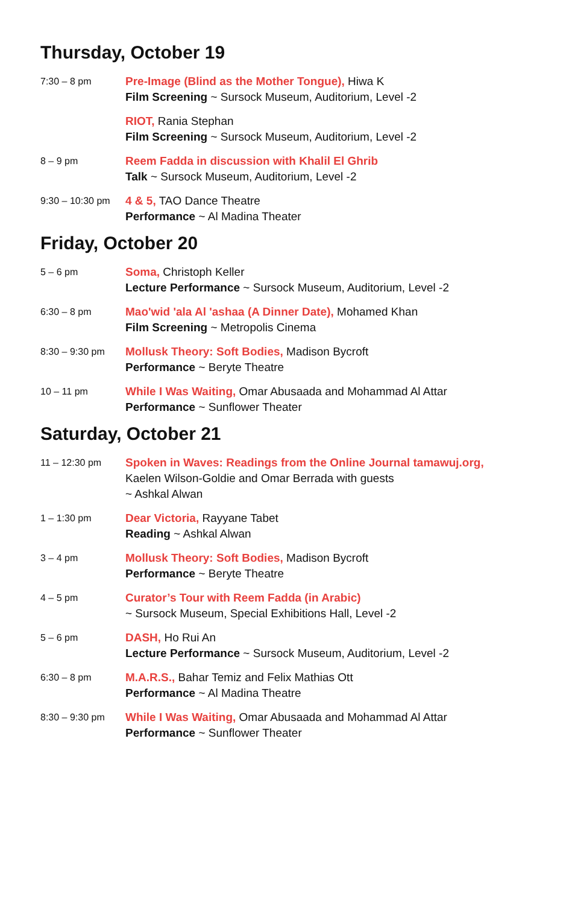Thursday, October 19
7:30 – 8 pm
Pre-Image (Blind as the Mother Tongue), Hiwa K
Film Screening ~ Sursock Museum, Auditorium, Level -2
RIOT, Rania Stephan
Film Screening ~ Sursock Museum, Auditorium, Level -2
8 – 9 pm
Reem Fadda in discussion with Khalil El Ghrib
Talk ~ Sursock Museum, Auditorium, Level -2
9:30 – 10:30 pm
4 & 5, TAO Dance Theatre
Performance ~ Al Madina Theater
Friday, October 20
5 – 6 pm
Soma, Christoph Keller
Lecture Performance ~ Sursock Museum, Auditorium, Level -2
6:30 – 8 pm
Mao'wid 'ala Al 'ashaa (A Dinner Date), Mohamed Khan
Film Screening ~ Metropolis Cinema
8:30 – 9:30 pm
Mollusk Theory: Soft Bodies, Madison Bycroft
Performance ~ Beryte Theatre
10 – 11 pm
While I Was Waiting, Omar Abusaada and Mohammad Al Attar
Performance ~ Sunflower Theater
Saturday, October 21
11 – 12:30 pm
Spoken in Waves: Readings from the Online Journal tamawuj.org,
Kaelen Wilson-Goldie and Omar Berrada with guests
~ Ashkal Alwan
1 – 1:30 pm
Dear Victoria, Rayyane Tabet
Reading ~ Ashkal Alwan
3 – 4 pm
Mollusk Theory: Soft Bodies, Madison Bycroft
Performance ~ Beryte Theatre
4 – 5 pm
Curator’s Tour with Reem Fadda (in Arabic)
~ Sursock Museum, Special Exhibitions Hall, Level -2
5 – 6 pm
DASH, Ho Rui An
Lecture Performance ~ Sursock Museum, Auditorium, Level -2
6:30 – 8 pm
M.A.R.S., Bahar Temiz and Felix Mathias Ott
Performance ~ Al Madina Theatre
8:30 – 9:30 pm
While I Was Waiting, Omar Abusaada and Mohammad Al Attar
Performance ~ Sunflower Theater